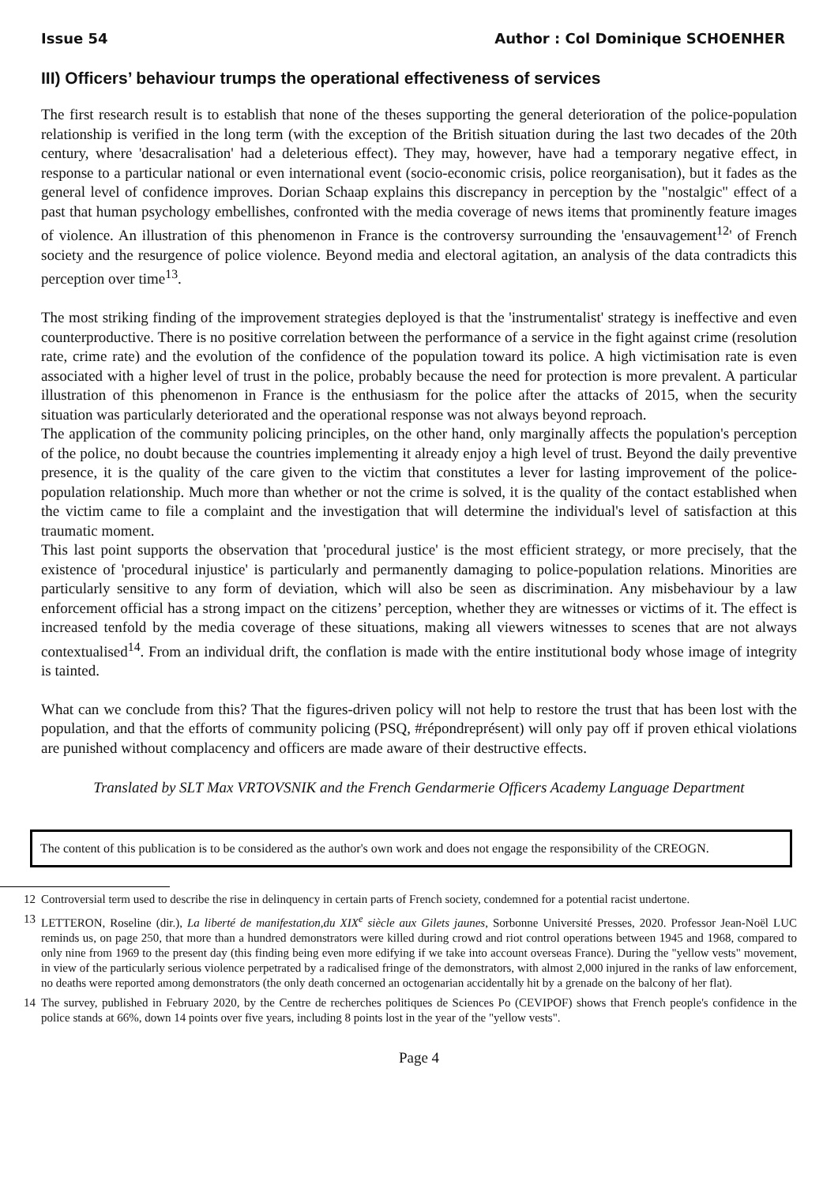Issue 54 Author : Col Dominique SCHOENHER
III) Officers’ behaviour trumps the operational effectiveness of services
The first research result is to establish that none of the theses supporting the general deterioration of the police-population relationship is verified in the long term (with the exception of the British situation during the last two decades of the 20th century, where 'desacralisation' had a deleterious effect). They may, however, have had a temporary negative effect, in response to a particular national or even international event (socio-economic crisis, police reorganisation), but it fades as the general level of confidence improves. Dorian Schaap explains this discrepancy in perception by the "nostalgic" effect of a past that human psychology embellishes, confronted with the media coverage of news items that prominently feature images of violence. An illustration of this phenomenon in France is the controversy surrounding the 'ensauvagement<sup>12</sup>' of French society and the resurgence of police violence. Beyond media and electoral agitation, an analysis of the data contradicts this perception over time<sup>13</sup>.
The most striking finding of the improvement strategies deployed is that the 'instrumentalist' strategy is ineffective and even counterproductive. There is no positive correlation between the performance of a service in the fight against crime (resolution rate, crime rate) and the evolution of the confidence of the population toward its police. A high victimisation rate is even associated with a higher level of trust in the police, probably because the need for protection is more prevalent. A particular illustration of this phenomenon in France is the enthusiasm for the police after the attacks of 2015, when the security situation was particularly deteriorated and the operational response was not always beyond reproach.
The application of the community policing principles, on the other hand, only marginally affects the population's perception of the police, no doubt because the countries implementing it already enjoy a high level of trust. Beyond the daily preventive presence, it is the quality of the care given to the victim that constitutes a lever for lasting improvement of the police-population relationship. Much more than whether or not the crime is solved, it is the quality of the contact established when the victim came to file a complaint and the investigation that will determine the individual's level of satisfaction at this traumatic moment.
This last point supports the observation that 'procedural justice' is the most efficient strategy, or more precisely, that the existence of 'procedural injustice' is particularly and permanently damaging to police-population relations. Minorities are particularly sensitive to any form of deviation, which will also be seen as discrimination. Any misbehaviour by a law enforcement official has a strong impact on the citizens’ perception, whether they are witnesses or victims of it. The effect is increased tenfold by the media coverage of these situations, making all viewers witnesses to scenes that are not always contextualised<sup>14</sup>. From an individual drift, the conflation is made with the entire institutional body whose image of integrity is tainted.
What can we conclude from this? That the figures-driven policy will not help to restore the trust that has been lost with the population, and that the efforts of community policing (PSQ, #répondreprésent) will only pay off if proven ethical violations are punished without complacency and officers are made aware of their destructive effects.
Translated by SLT Max VRTOVSNIK and the French Gendarmerie Officers Academy Language Department
The content of this publication is to be considered as the author's own work and does not engage the responsibility of the CREOGN.
12 Controversial term used to describe the rise in delinquency in certain parts of French society, condemned for a potential racist undertone.
13 LETTERON, Roseline (dir.), La liberté de manifestation,du XIX<sup>e</sup> siècle aux Gilets jaunes, Sorbonne Université Presses, 2020. Professor Jean-Noël LUC reminds us, on page 250, that more than a hundred demonstrators were killed during crowd and riot control operations between 1945 and 1968, compared to only nine from 1969 to the present day (this finding being even more edifying if we take into account overseas France). During the "yellow vests" movement, in view of the particularly serious violence perpetrated by a radicalised fringe of the demonstrators, with almost 2,000 injured in the ranks of law enforcement, no deaths were reported among demonstrators (the only death concerned an octogenarian accidentally hit by a grenade on the balcony of her flat).
14 The survey, published in February 2020, by the Centre de recherches politiques de Sciences Po (CEVIPOF) shows that French people's confidence in the police stands at 66%, down 14 points over five years, including 8 points lost in the year of the "yellow vests".
Page 4